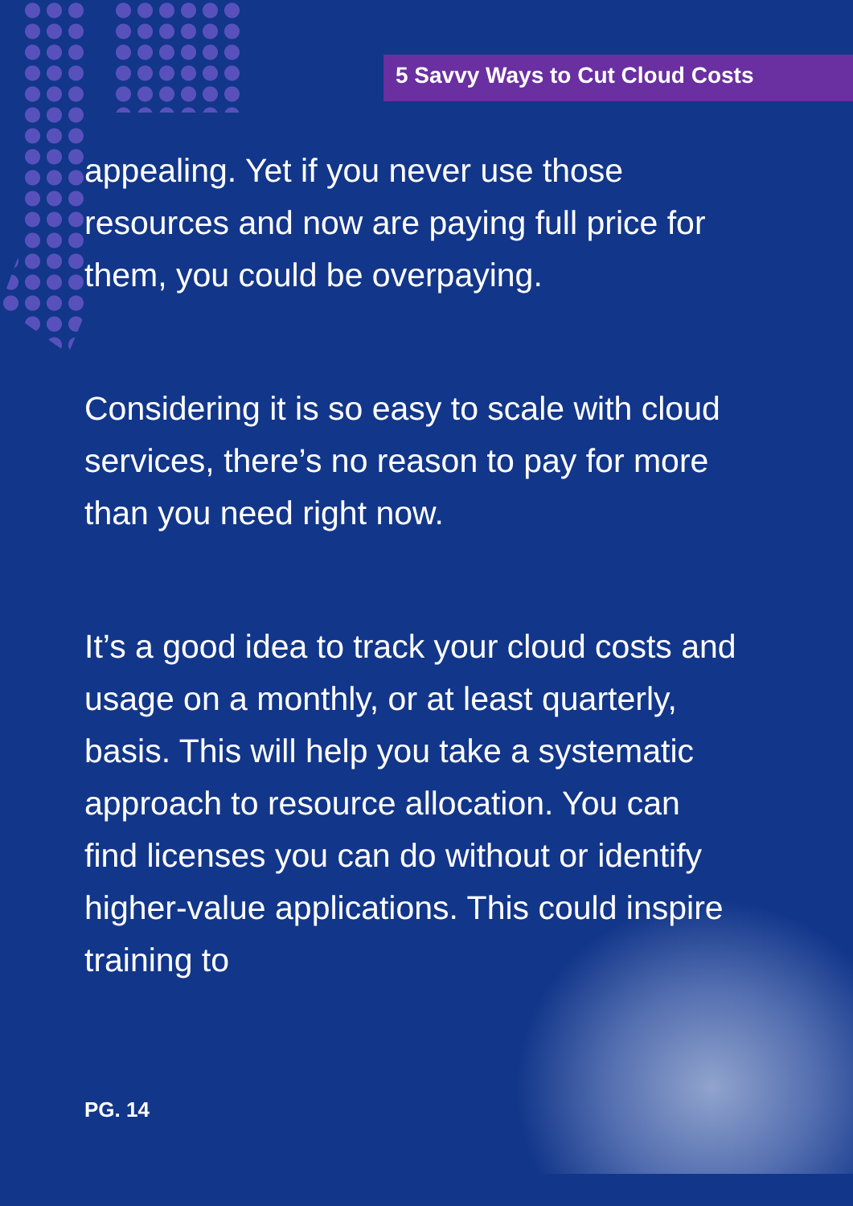5 Savvy Ways to Cut Cloud Costs
appealing. Yet if you never use those resources and now are paying full price for them, you could be overpaying.
Considering it is so easy to scale with cloud services, there’s no reason to pay for more than you need right now.
It’s a good idea to track your cloud costs and usage on a monthly, or at least quarterly, basis. This will help you take a systematic approach to resource allocation. You can find licenses you can do without or identify higher-value applications. This could inspire training to
PG. 14